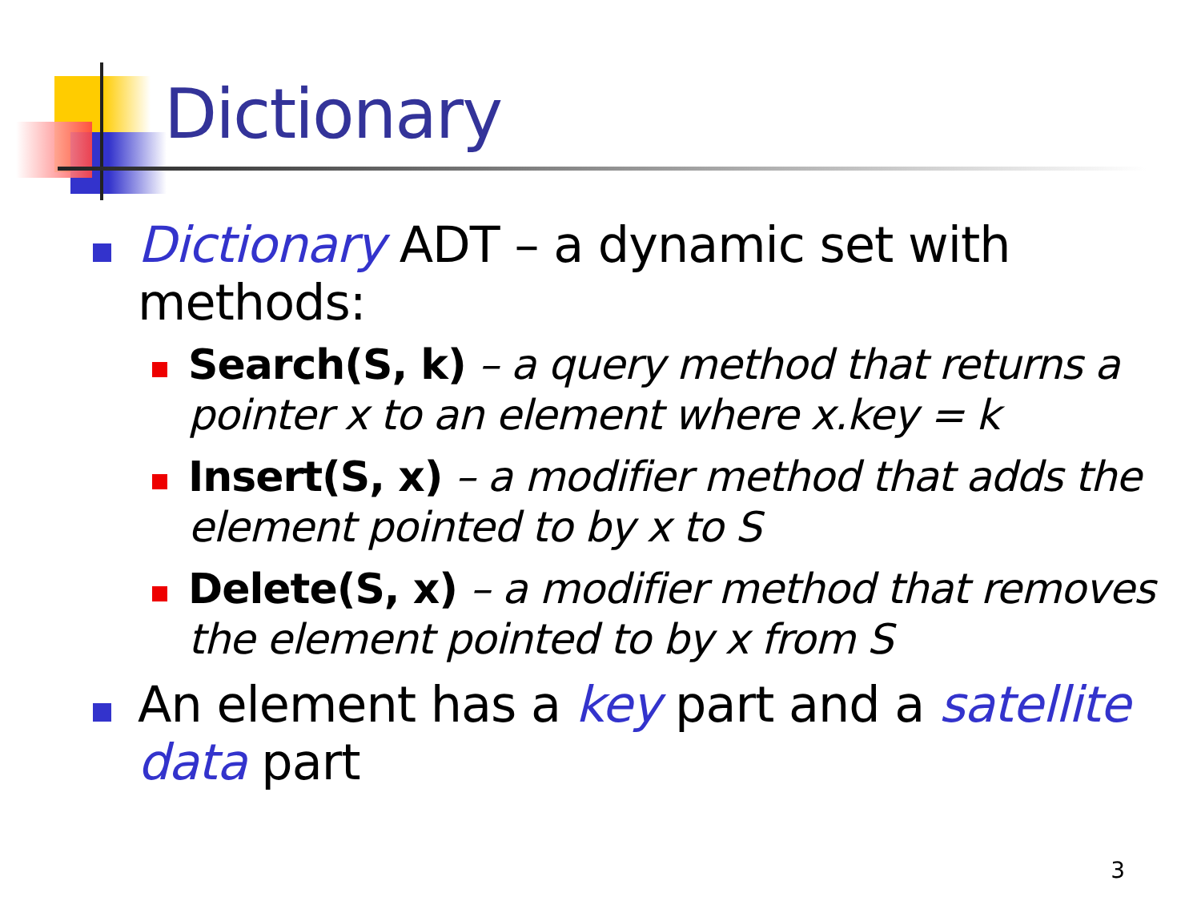Dictionary
Dictionary ADT – a dynamic set with methods:
Search(S, k) – a query method that returns a pointer x to an element where x.key = k
Insert(S, x) – a modifier method that adds the element pointed to by x to S
Delete(S, x) – a modifier method that removes the element pointed to by x from S
An element has a key part and a satellite data part
3